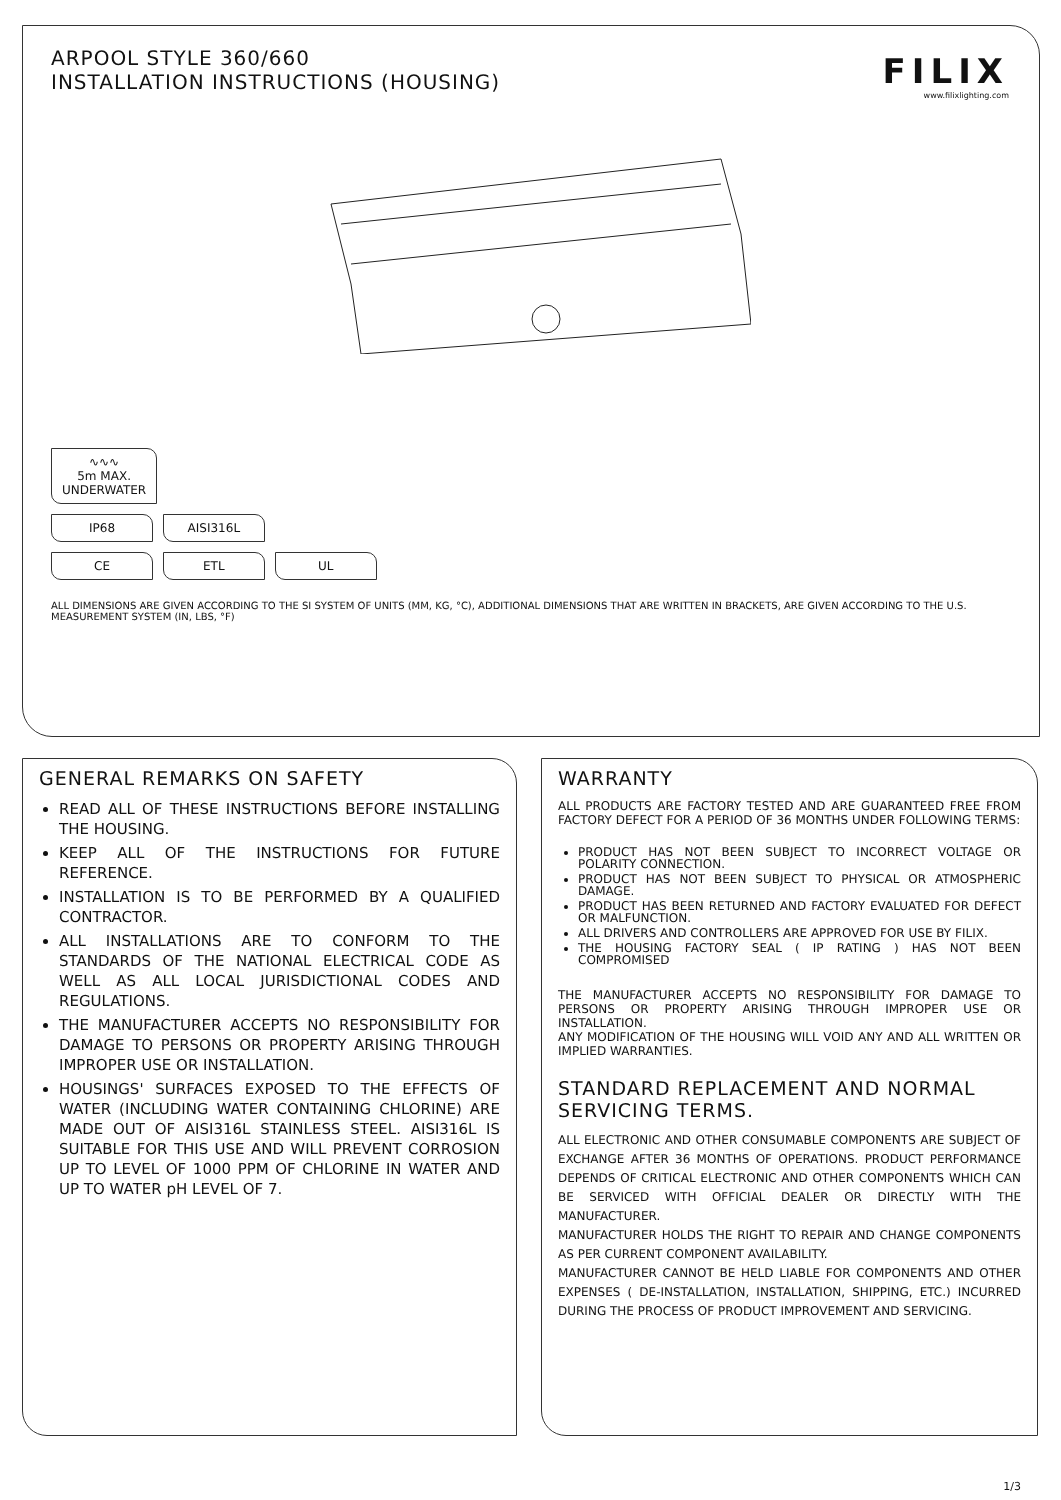ARPOOL STYLE 360/660
INSTALLATION INSTRUCTIONS (HOUSING)
FILIX
www.filixlighting.com
∿∿∿
5m MAX.
UNDERWATER
IP68 AISI316L
CE ETL UL
ALL DIMENSIONS ARE GIVEN ACCORDING TO THE SI SYSTEM OF UNITS (MM, KG, °C), ADDITIONAL DIMENSIONS THAT ARE WRITTEN IN BRACKETS, ARE GIVEN ACCORDING TO THE U.S. MEASUREMENT SYSTEM (IN, LBS, °F)
GENERAL REMARKS ON SAFETY
READ ALL OF THESE INSTRUCTIONS BEFORE INSTALLING THE HOUSING.
KEEP ALL OF THE INSTRUCTIONS FOR FUTURE REFERENCE.
INSTALLATION IS TO BE PERFORMED BY A QUALIFIED CONTRACTOR.
ALL INSTALLATIONS ARE TO CONFORM TO THE STANDARDS OF THE NATIONAL ELECTRICAL CODE AS WELL AS ALL LOCAL JURISDICTIONAL CODES AND REGULATIONS.
THE MANUFACTURER ACCEPTS NO RESPONSIBILITY FOR DAMAGE TO PERSONS OR PROPERTY ARISING THROUGH IMPROPER USE OR INSTALLATION.
HOUSINGS' SURFACES EXPOSED TO THE EFFECTS OF WATER (INCLUDING WATER CONTAINING CHLORINE) ARE MADE OUT OF AISI316L STAINLESS STEEL. AISI316L IS SUITABLE FOR THIS USE AND WILL PREVENT CORROSION UP TO LEVEL OF 1000 PPM OF CHLORINE IN WATER AND UP TO WATER pH LEVEL OF 7.
WARRANTY
ALL PRODUCTS ARE FACTORY TESTED AND ARE GUARANTEED FREE FROM FACTORY DEFECT FOR A PERIOD OF 36 MONTHS UNDER FOLLOWING TERMS:
PRODUCT HAS NOT BEEN SUBJECT TO INCORRECT VOLTAGE OR POLARITY CONNECTION.
PRODUCT HAS NOT BEEN SUBJECT TO PHYSICAL OR ATMOSPHERIC DAMAGE.
PRODUCT HAS BEEN RETURNED AND FACTORY EVALUATED FOR DEFECT OR MALFUNCTION.
ALL DRIVERS AND CONTROLLERS ARE APPROVED FOR USE BY FILIX.
THE HOUSING FACTORY SEAL ( IP RATING ) HAS NOT BEEN COMPROMISED
THE MANUFACTURER ACCEPTS NO RESPONSIBILITY FOR DAMAGE TO PERSONS OR PROPERTY ARISING THROUGH IMPROPER USE OR INSTALLATION.
ANY MODIFICATION OF THE HOUSING WILL VOID ANY AND ALL WRITTEN OR IMPLIED WARRANTIES.
STANDARD REPLACEMENT AND NORMAL SERVICING TERMS.
ALL ELECTRONIC AND OTHER CONSUMABLE COMPONENTS ARE SUBJECT OF EXCHANGE AFTER 36 MONTHS OF OPERATIONS. PRODUCT PERFORMANCE DEPENDS OF CRITICAL ELECTRONIC AND OTHER COMPONENTS WHICH CAN BE SERVICED WITH OFFICIAL DEALER OR DIRECTLY WITH THE MANUFACTURER.
MANUFACTURER HOLDS THE RIGHT TO REPAIR AND CHANGE COMPONENTS AS PER CURRENT COMPONENT AVAILABILITY.
MANUFACTURER CANNOT BE HELD LIABLE FOR COMPONENTS AND OTHER EXPENSES ( DE-INSTALLATION, INSTALLATION, SHIPPING, ETC.) INCURRED DURING THE PROCESS OF PRODUCT IMPROVEMENT AND SERVICING.
1/3